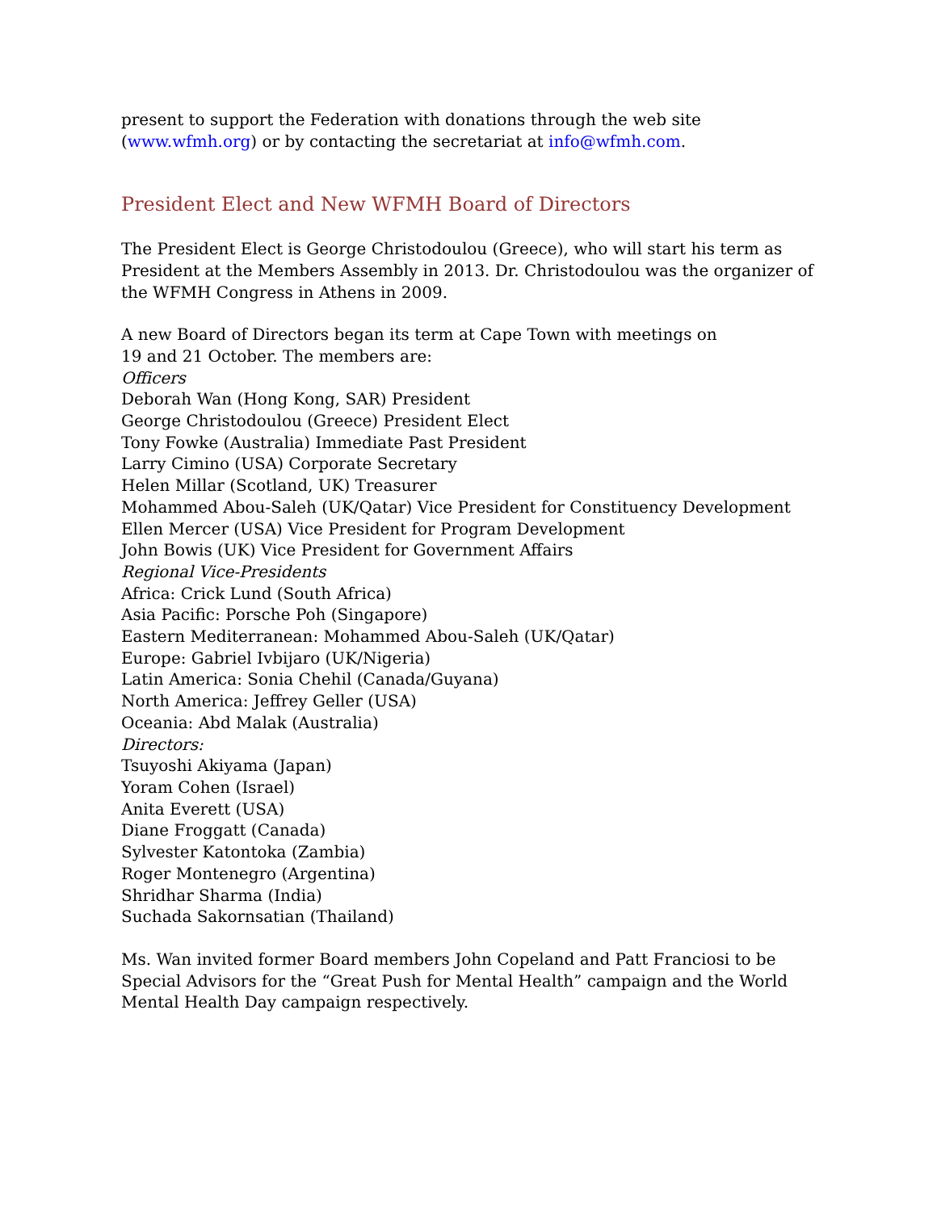present to support the Federation with donations through the web site (www.wfmh.org) or by contacting the secretariat at info@wfmh.com.
President Elect and New WFMH Board of Directors
The President Elect is George Christodoulou (Greece), who will start his term as President at the Members Assembly in 2013. Dr. Christodoulou was the organizer of the WFMH Congress in Athens in 2009.
A new Board of Directors began its term at Cape Town with meetings on
19 and 21 October. The members are:
Officers
Deborah Wan (Hong Kong, SAR) President
George Christodoulou (Greece) President Elect
Tony Fowke (Australia) Immediate Past President
Larry Cimino (USA) Corporate Secretary
Helen Millar (Scotland, UK) Treasurer
Mohammed Abou-Saleh (UK/Qatar) Vice President for Constituency Development
Ellen Mercer (USA) Vice President for Program Development
John Bowis (UK) Vice President for Government Affairs
Regional Vice-Presidents
Africa: Crick Lund (South Africa)
Asia Pacific: Porsche Poh (Singapore)
Eastern Mediterranean: Mohammed Abou-Saleh (UK/Qatar)
Europe: Gabriel Ivbijaro (UK/Nigeria)
Latin America: Sonia Chehil (Canada/Guyana)
North America: Jeffrey Geller (USA)
Oceania: Abd Malak (Australia)
Directors:
Tsuyoshi Akiyama (Japan)
Yoram Cohen (Israel)
Anita Everett (USA)
Diane Froggatt (Canada)
Sylvester Katontoka (Zambia)
Roger Montenegro (Argentina)
Shridhar Sharma (India)
Suchada Sakornsatian (Thailand)
Ms. Wan invited former Board members John Copeland and Patt Franciosi to be Special Advisors for the “Great Push for Mental Health” campaign and the World Mental Health Day campaign respectively.